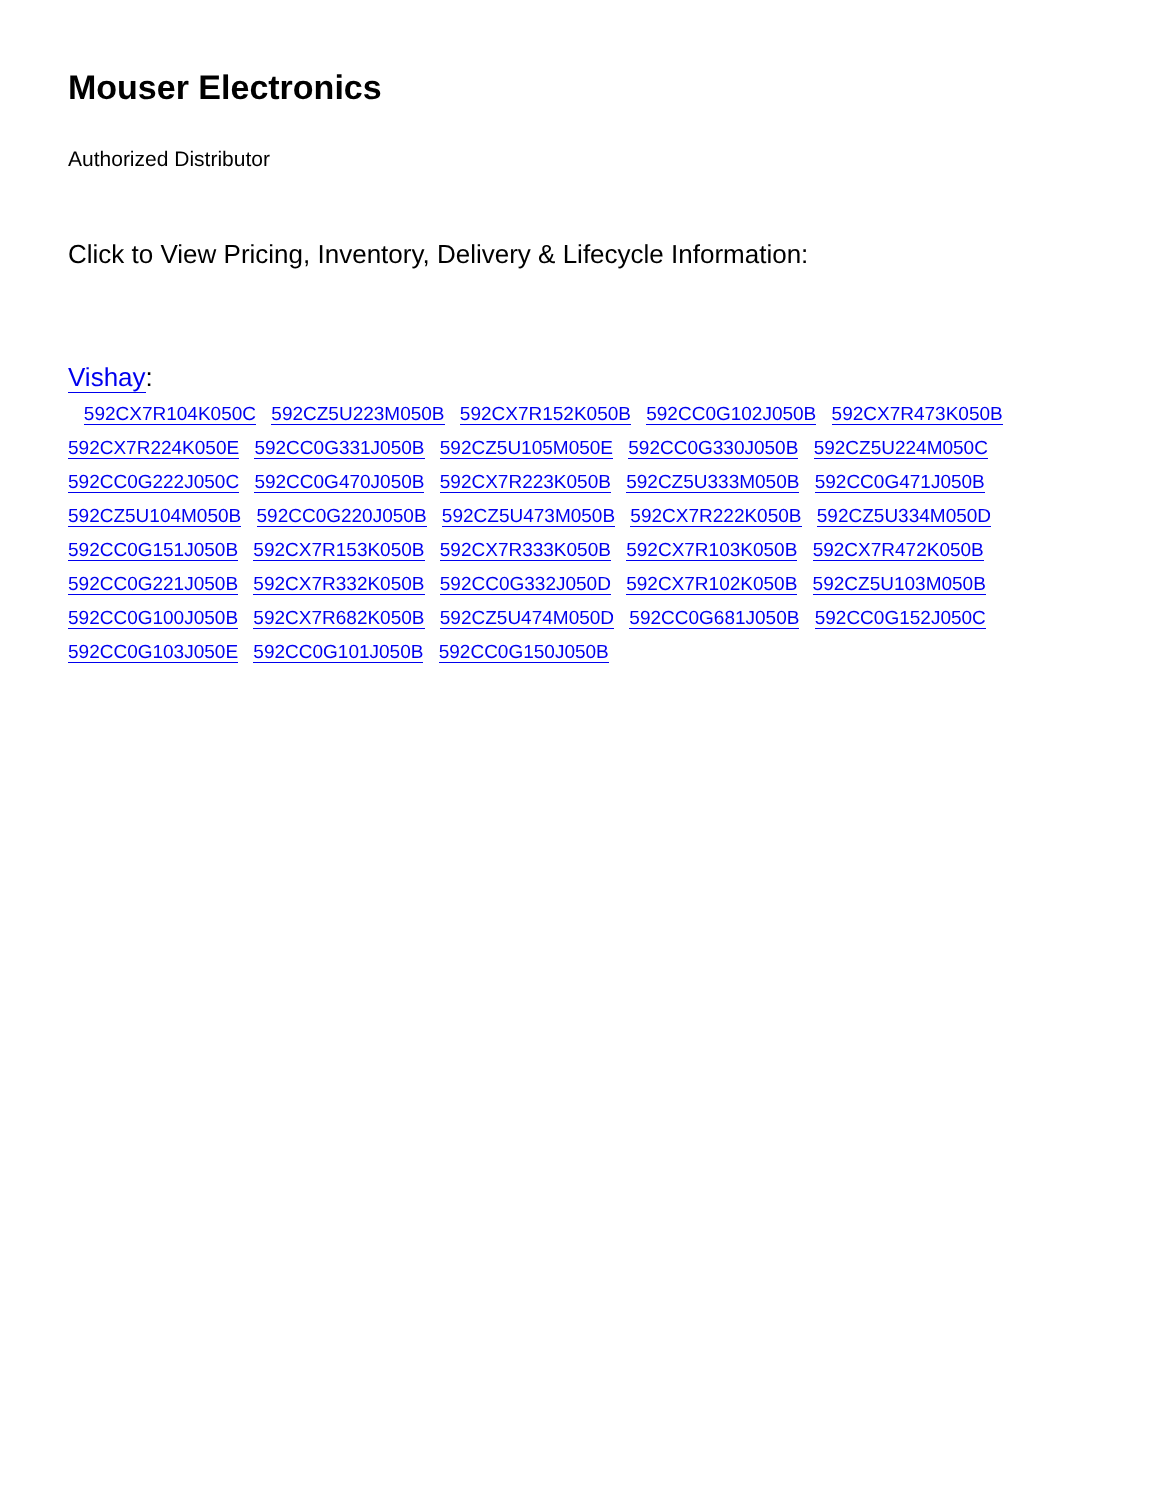Mouser Electronics
Authorized Distributor
Click to View Pricing, Inventory, Delivery & Lifecycle Information:
Vishay:
592CX7R104K050C 592CZ5U223M050B 592CX7R152K050B 592CC0G102J050B 592CX7R473K050B 592CX7R224K050E 592CC0G331J050B 592CZ5U105M050E 592CC0G330J050B 592CZ5U224M050C 592CC0G222J050C 592CC0G470J050B 592CX7R223K050B 592CZ5U333M050B 592CC0G471J050B 592CZ5U104M050B 592CC0G220J050B 592CZ5U473M050B 592CX7R222K050B 592CZ5U334M050D 592CC0G151J050B 592CX7R153K050B 592CX7R333K050B 592CX7R103K050B 592CX7R472K050B 592CC0G221J050B 592CX7R332K050B 592CC0G332J050D 592CX7R102K050B 592CZ5U103M050B 592CC0G100J050B 592CX7R682K050B 592CZ5U474M050D 592CC0G681J050B 592CC0G152J050C 592CC0G103J050E 592CC0G101J050B 592CC0G150J050B